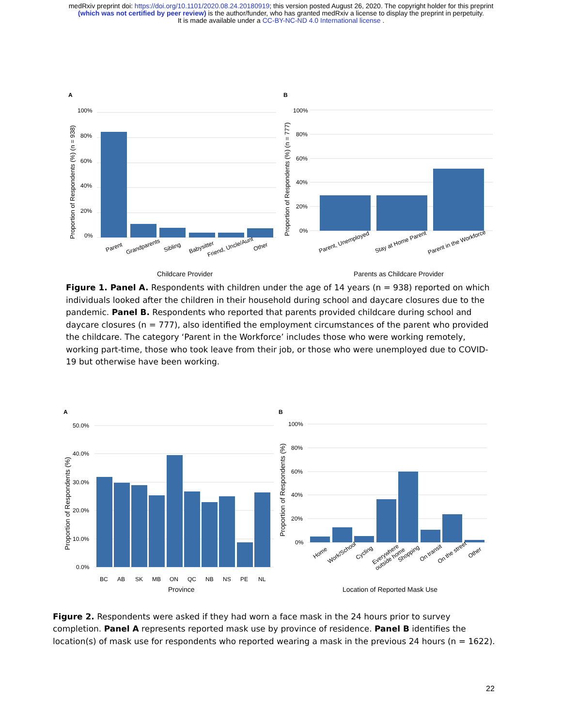medRxiv preprint doi: https://doi.org/10.1101/2020.08.24.20180919; this version posted August 26, 2020. The copyright holder for this preprint
(which was not certified by peer review) is the author/funder, who has granted medRxiv a license to display the preprint in perpetuity.
It is made available under a CC-BY-NC-ND 4.0 International license .
A
100%
80%
60%
40%
20%
0%
Proportion of Respondents (%) (n = 938)
Parent
Grandparents
Sibling
Babysitter
Friend, Uncle/Aunt
Other
Childcare Provider
B
100%
80%
60%
40%
20%
0%
Proportion of Respondents (%) (n = 777)
Parent, Unemployed
Stay at Home Parent
Parent in the Workforce
Parents as Childcare Provider
Figure 1. Panel A. Respondents with children under the age of 14 years (n = 938) reported on which individuals looked after the children in their household during school and daycare closures due to the pandemic. Panel B. Respondents who reported that parents provided childcare during school and daycare closures (n = 777), also identified the employment circumstances of the parent who provided the childcare. The category ‘Parent in the Workforce’ includes those who were working remotely, working part-time, those who took leave from their job, or those who were unemployed due to COVID-19 but otherwise have been working.
A
50.0%
40.0%
30.0%
20.0%
10.0%
0.0%
Proportion of Respondents (%)
BC
AB
SK
MB
ON
QC
NB
NS
PE
NL
Province
B
100%
80%
60%
40%
20%
0%
Proportion of Respondents (%)
Home
Work/School
Cycling
Everywhere
outside home
Shopping
On transit
On the street
Other
Location of Reported Mask Use
Figure 2. Respondents were asked if they had worn a face mask in the 24 hours prior to survey completion. Panel A represents reported mask use by province of residence. Panel B identifies the location(s) of mask use for respondents who reported wearing a mask in the previous 24 hours (n = 1622).
22